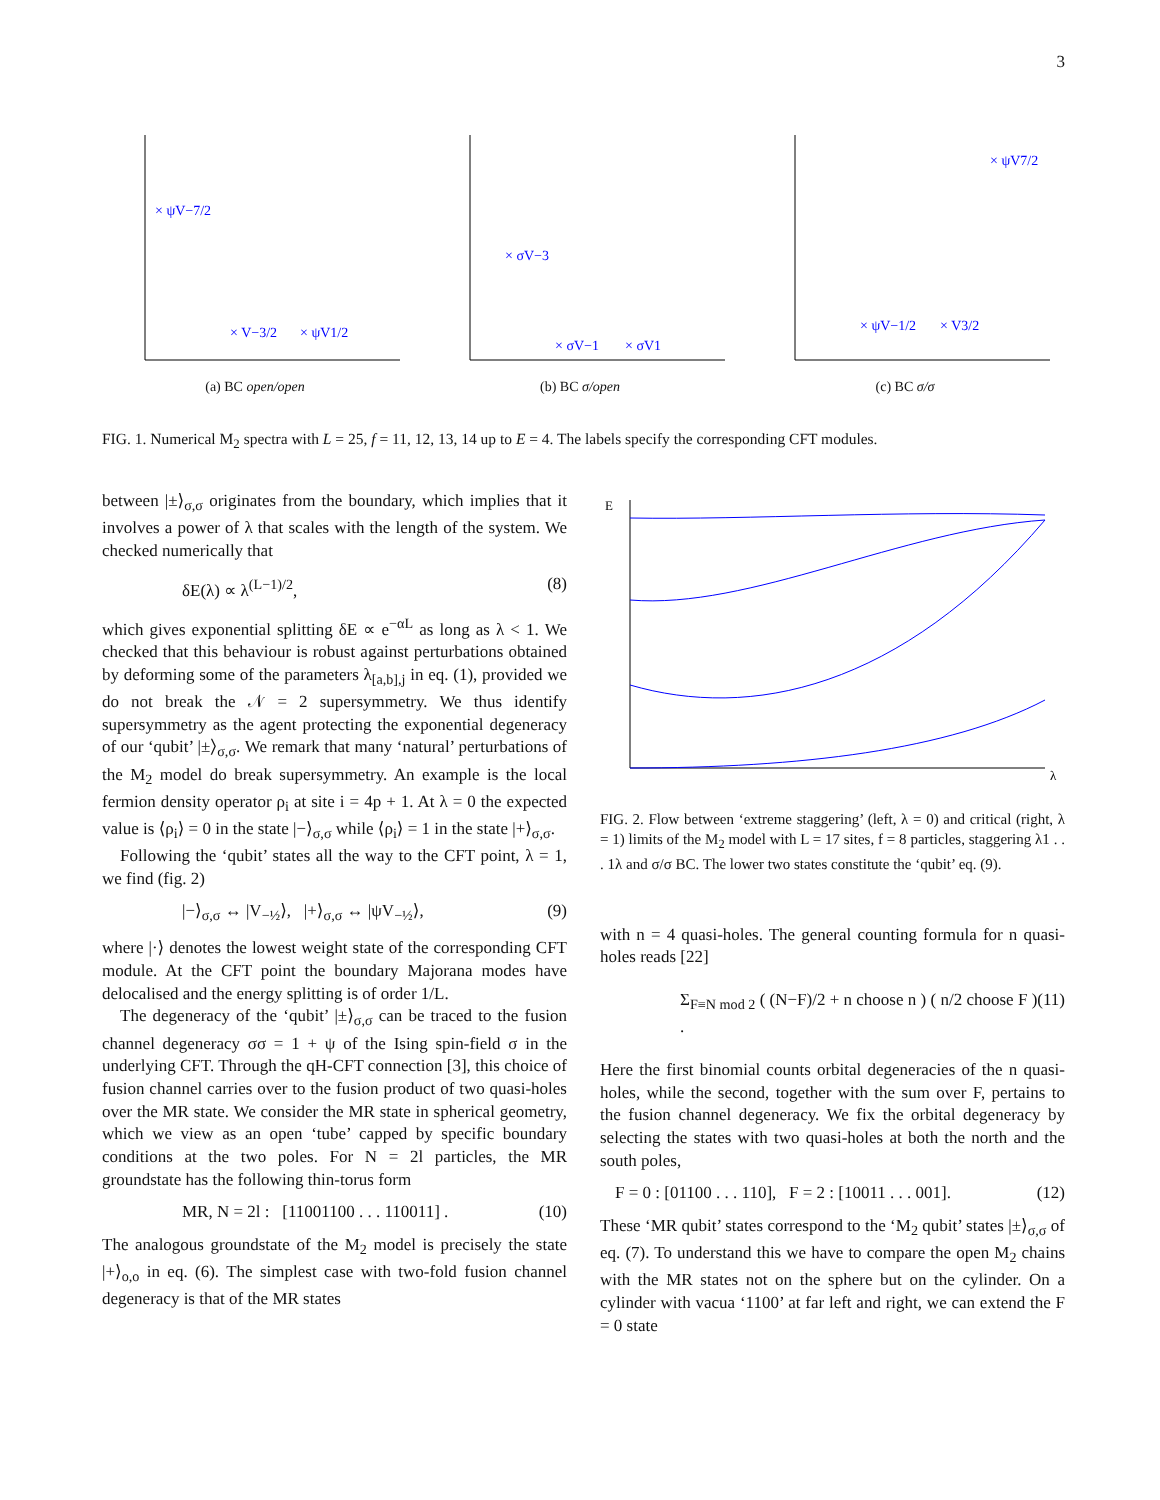3
× V−3/2
× ψV1/2
× ψV−7/2
(a) BC open/open
× σV−1
× σV1
× σV−3
(b) BC σ/open
× ψV−1/2
× V3/2
× ψV7/2
(c) BC σ/σ
FIG. 1. Numerical M<sub>2</sub> spectra with L = 25, f = 11, 12, 13, 14 up to E = 4. The labels specify the corresponding CFT modules.
between |±⟩<sub>σ,σ</sub> originates from the boundary, which implies that it involves a power of λ that scales with the length of the system. We checked numerically that
δE(λ) ∝ λ<sup>(L−1)/2</sup>, (8)
which gives exponential splitting δE ∝ e<sup>−αL</sup> as long as λ < 1. We checked that this behaviour is robust against perturbations obtained by deforming some of the parameters λ<sub>[a,b],j</sub> in eq. (1), provided we do not break the 𝒩 = 2 supersymmetry. We thus identify supersymmetry as the agent protecting the exponential degeneracy of our ‘qubit’ |±⟩<sub>σ,σ</sub>. We remark that many ‘natural’ perturbations of the M<sub>2</sub> model do break supersymmetry. An example is the local fermion density operator ρ<sub>i</sub> at site i = 4p + 1. At λ = 0 the expected value is ⟨ρ<sub>i</sub>⟩ = 0 in the state |−⟩<sub>σ,σ</sub> while ⟨ρ<sub>i</sub>⟩ = 1 in the state |+⟩<sub>σ,σ</sub>.
Following the ‘qubit’ states all the way to the CFT point, λ = 1, we find (fig. 2)
|−⟩<sub>σ,σ</sub> ↔ |V<sub>−½</sub>⟩, |+⟩<sub>σ,σ</sub> ↔ |ψV<sub>−½</sub>⟩, (9)
where |·⟩ denotes the lowest weight state of the corresponding CFT module. At the CFT point the boundary Majorana modes have delocalised and the energy splitting is of order 1/L.
The degeneracy of the ‘qubit’ |±⟩<sub>σ,σ</sub> can be traced to the fusion channel degeneracy σσ = 1 + ψ of the Ising spin-field σ in the underlying CFT. Through the qH-CFT connection [3], this choice of fusion channel carries over to the fusion product of two quasi-holes over the MR state. We consider the MR state in spherical geometry, which we view as an open ‘tube’ capped by specific boundary conditions at the two poles. For N = 2l particles, the MR groundstate has the following thin-torus form
MR, N = 2l : [11001100 . . . 110011] . (10)
The analogous groundstate of the M<sub>2</sub> model is precisely the state |+⟩<sub>o,o</sub> in eq. (6). The simplest case with two-fold fusion channel degeneracy is that of the MR states
E
λ
FIG. 2. Flow between ‘extreme staggering’ (left, λ = 0) and critical (right, λ = 1) limits of the M<sub>2</sub> model with L = 17 sites, f = 8 particles, staggering λ1 . . . 1λ and σ/σ BC. The lower two states constitute the ‘qubit’ eq. (9).
with n = 4 quasi-holes. The general counting formula for n quasi-holes reads [22]
Σ<sub>F≡N mod 2</sub> ( (N−F)/2 + n choose n ) ( n/2 choose F ) . (11)
Here the first binomial counts orbital degeneracies of the n quasi-holes, while the second, together with the sum over F, pertains to the fusion channel degeneracy. We fix the orbital degeneracy by selecting the states with two quasi-holes at both the north and the south poles,
F = 0 : [01100 . . . 110], F = 2 : [10011 . . . 001]. (12)
These ‘MR qubit’ states correspond to the ‘M<sub>2</sub> qubit’ states |±⟩<sub>σ,σ</sub> of eq. (7). To understand this we have to compare the open M<sub>2</sub> chains with the MR states not on the sphere but on the cylinder. On a cylinder with vacua ‘1100’ at far left and right, we can extend the F = 0 state